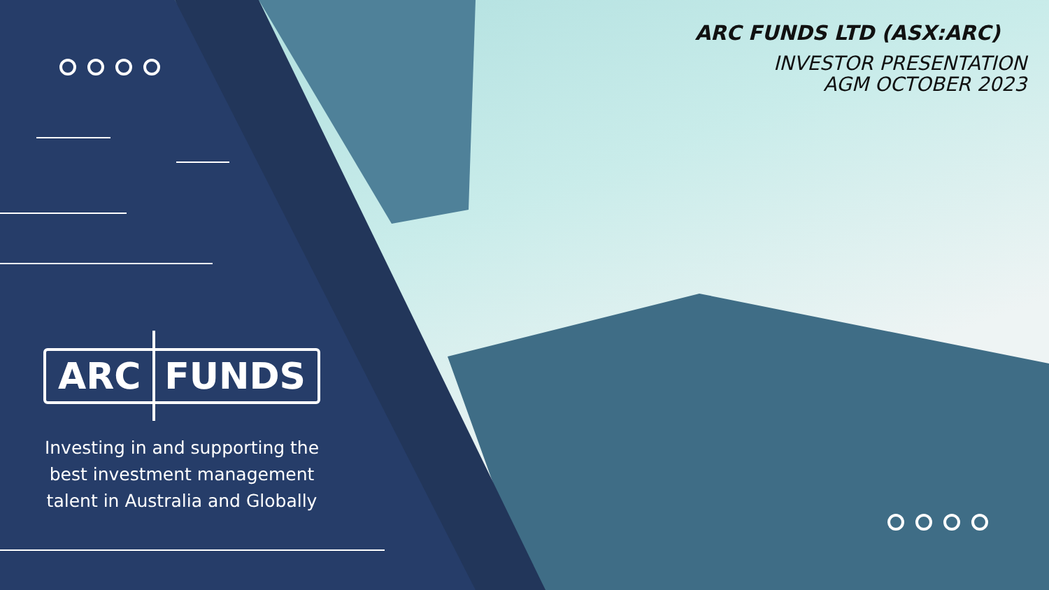ARC FUNDS LTD (ASX:ARC)
INVESTOR PRESENTATION
AGM OCTOBER 2023
ARC FUNDS
Investing in and supporting the best investment management talent in Australia and Globally